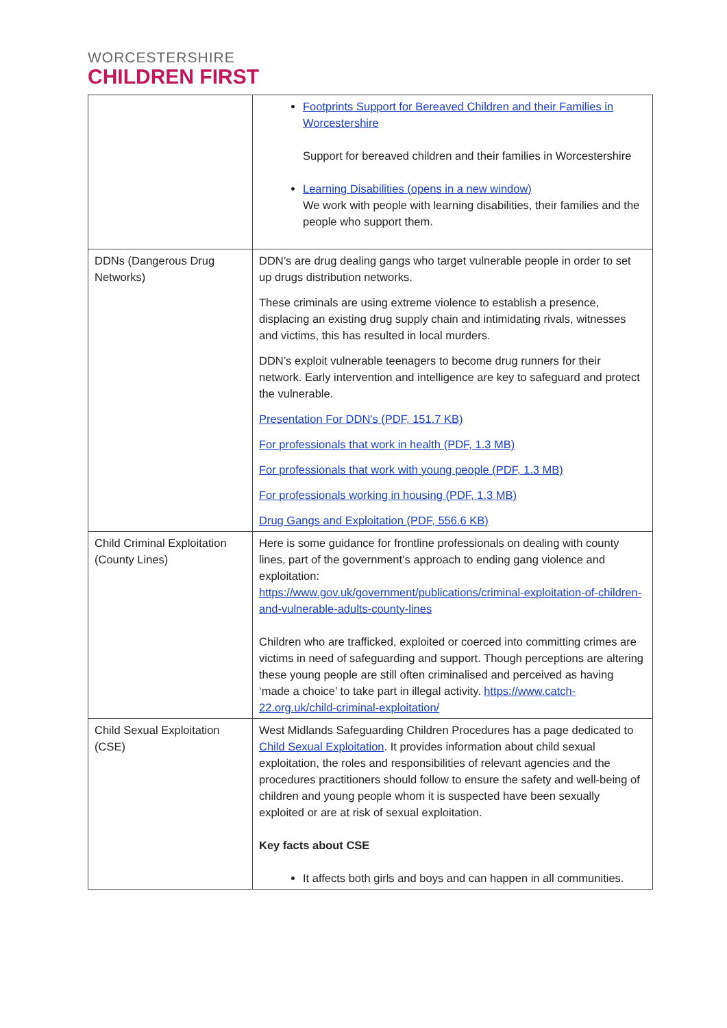WORCESTERSHIRE
CHILDREN FIRST
| | Footprints Support for Bereaved Children and their Families in Worcestershire Support for bereaved children and their families in Worcestershire Learning Disabilities (opens in a new window) We work with people with learning disabilities, their families and the people who support them. |
| DDNs (Dangerous Drug Networks) | DDN’s are drug dealing gangs who target vulnerable people in order to set up drugs distribution networks. These criminals are using extreme violence to establish a presence, displacing an existing drug supply chain and intimidating rivals, witnesses and victims, this has resulted in local murders. DDN’s exploit vulnerable teenagers to become drug runners for their network. Early intervention and intelligence are key to safeguard and protect the vulnerable. Presentation For DDN's (PDF, 151.7 KB) For professionals that work in health (PDF, 1.3 MB) For professionals that work with young people (PDF, 1.3 MB) For professionals working in housing (PDF, 1.3 MB) Drug Gangs and Exploitation (PDF, 556.6 KB) |
| Child Criminal Exploitation (County Lines) | Here is some guidance for frontline professionals on dealing with county lines, part of the government’s approach to ending gang violence and exploitation: https://www.gov.uk/government/publications/criminal-exploitation-of-children-and-vulnerable-adults-county-lines Children who are trafficked, exploited or coerced into committing crimes are victims in need of safeguarding and support. Though perceptions are altering these young people are still often criminalised and perceived as having ‘made a choice’ to take part in illegal activity. https://www.catch-22.org.uk/child-criminal-exploitation/ |
| Child Sexual Exploitation (CSE) | West Midlands Safeguarding Children Procedures has a page dedicated to Child Sexual Exploitation . It provides information about child sexual exploitation, the roles and responsibilities of relevant agencies and the procedures practitioners should follow to ensure the safety and well-being of children and young people whom it is suspected have been sexually exploited or are at risk of sexual exploitation. Key facts about CSE It affects both girls and boys and can happen in all communities. |